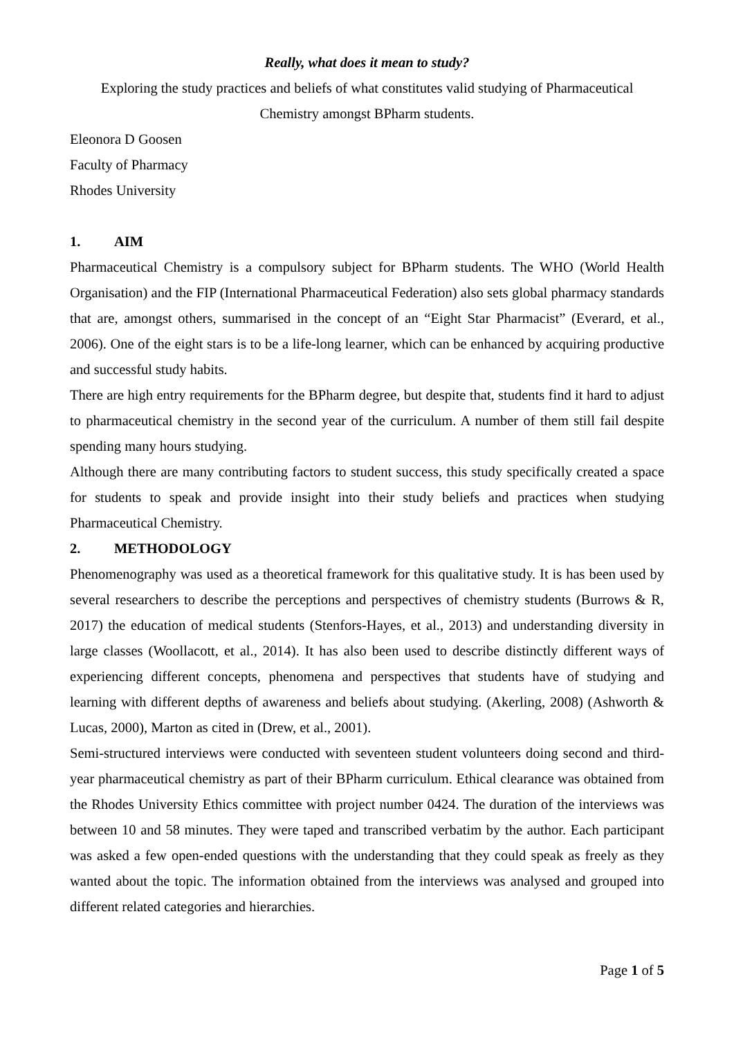Really, what does it mean to study?
Exploring the study practices and beliefs of what constitutes valid studying of Pharmaceutical Chemistry amongst BPharm students.
Eleonora D Goosen
Faculty of Pharmacy
Rhodes University
1. AIM
Pharmaceutical Chemistry is a compulsory subject for BPharm students. The WHO (World Health Organisation) and the FIP (International Pharmaceutical Federation) also sets global pharmacy standards that are, amongst others, summarised in the concept of an “Eight Star Pharmacist” (Everard, et al., 2006). One of the eight stars is to be a life-long learner, which can be enhanced by acquiring productive and successful study habits.
There are high entry requirements for the BPharm degree, but despite that, students find it hard to adjust to pharmaceutical chemistry in the second year of the curriculum. A number of them still fail despite spending many hours studying.
Although there are many contributing factors to student success, this study specifically created a space for students to speak and provide insight into their study beliefs and practices when studying Pharmaceutical Chemistry.
2. METHODOLOGY
Phenomenography was used as a theoretical framework for this qualitative study. It is has been used by several researchers to describe the perceptions and perspectives of chemistry students (Burrows & R, 2017) the education of medical students (Stenfors-Hayes, et al., 2013) and understanding diversity in large classes (Woollacott, et al., 2014). It has also been used to describe distinctly different ways of experiencing different concepts, phenomena and perspectives that students have of studying and learning with different depths of awareness and beliefs about studying. (Akerling, 2008) (Ashworth & Lucas, 2000), Marton as cited in (Drew, et al., 2001).
Semi-structured interviews were conducted with seventeen student volunteers doing second and third-year pharmaceutical chemistry as part of their BPharm curriculum. Ethical clearance was obtained from the Rhodes University Ethics committee with project number 0424. The duration of the interviews was between 10 and 58 minutes. They were taped and transcribed verbatim by the author. Each participant was asked a few open-ended questions with the understanding that they could speak as freely as they wanted about the topic. The information obtained from the interviews was analysed and grouped into different related categories and hierarchies.
Page 1 of 5